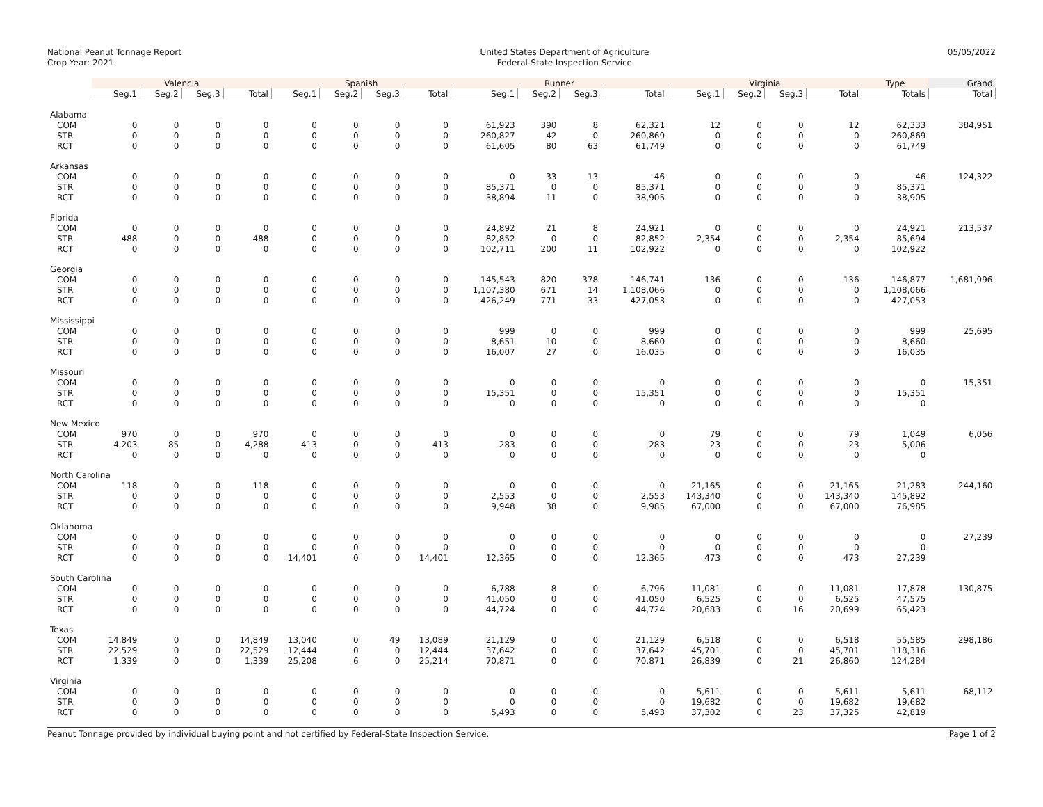National Peanut Tonnage Report
Crop Year: 2021
United States Department of Agriculture
Federal-State Inspection Service
05/05/2022
| | Valencia | | | | Spanish | | | | Runner | | | | Virginia | | | | Type | Grand |
| --- | --- | --- | --- | --- | --- | --- | --- | --- | --- | --- | --- | --- | --- | --- | --- | --- | --- | --- |
| | Seg.1 | Seg.2 | Seg.3 | Total | Seg.1 | Seg.2 | Seg.3 | Total | Seg.1 | Seg.2 | Seg.3 | Total | Seg.1 | Seg.2 | Seg.3 | Total | Totals | Total |
| Alabama | | | | | | | | | | | | | | | | | | |
| COM | 0 | 0 | 0 | 0 | 0 | 0 | 0 | 0 | 61,923 | 390 | 8 | 62,321 | 12 | 0 | 0 | 12 | 62,333 | 384,951 |
| STR | 0 | 0 | 0 | 0 | 0 | 0 | 0 | 0 | 260,827 | 42 | 0 | 260,869 | 0 | 0 | 0 | 0 | 260,869 | |
| RCT | 0 | 0 | 0 | 0 | 0 | 0 | 0 | 0 | 61,605 | 80 | 63 | 61,749 | 0 | 0 | 0 | 0 | 61,749 | |
| Arkansas | | | | | | | | | | | | | | | | | | |
| COM | 0 | 0 | 0 | 0 | 0 | 0 | 0 | 0 | 0 | 33 | 13 | 46 | 0 | 0 | 0 | 0 | 46 | 124,322 |
| STR | 0 | 0 | 0 | 0 | 0 | 0 | 0 | 0 | 85,371 | 0 | 0 | 85,371 | 0 | 0 | 0 | 0 | 85,371 | |
| RCT | 0 | 0 | 0 | 0 | 0 | 0 | 0 | 0 | 38,894 | 11 | 0 | 38,905 | 0 | 0 | 0 | 0 | 38,905 | |
| Florida | | | | | | | | | | | | | | | | | | |
| COM | 0 | 0 | 0 | 0 | 0 | 0 | 0 | 0 | 24,892 | 21 | 8 | 24,921 | 0 | 0 | 0 | 0 | 24,921 | 213,537 |
| STR | 488 | 0 | 0 | 488 | 0 | 0 | 0 | 0 | 82,852 | 0 | 0 | 82,852 | 2,354 | 0 | 0 | 2,354 | 85,694 | |
| RCT | 0 | 0 | 0 | 0 | 0 | 0 | 0 | 0 | 102,711 | 200 | 11 | 102,922 | 0 | 0 | 0 | 0 | 102,922 | |
| Georgia | | | | | | | | | | | | | | | | | | |
| COM | 0 | 0 | 0 | 0 | 0 | 0 | 0 | 0 | 145,543 | 820 | 378 | 146,741 | 136 | 0 | 0 | 136 | 146,877 | 1,681,996 |
| STR | 0 | 0 | 0 | 0 | 0 | 0 | 0 | 0 | 1,107,380 | 671 | 14 | 1,108,066 | 0 | 0 | 0 | 0 | 1,108,066 | |
| RCT | 0 | 0 | 0 | 0 | 0 | 0 | 0 | 0 | 426,249 | 771 | 33 | 427,053 | 0 | 0 | 0 | 0 | 427,053 | |
| Mississippi | | | | | | | | | | | | | | | | | | |
| COM | 0 | 0 | 0 | 0 | 0 | 0 | 0 | 0 | 999 | 0 | 0 | 999 | 0 | 0 | 0 | 0 | 999 | 25,695 |
| STR | 0 | 0 | 0 | 0 | 0 | 0 | 0 | 0 | 8,651 | 10 | 0 | 8,660 | 0 | 0 | 0 | 0 | 8,660 | |
| RCT | 0 | 0 | 0 | 0 | 0 | 0 | 0 | 0 | 16,007 | 27 | 0 | 16,035 | 0 | 0 | 0 | 0 | 16,035 | |
| Missouri | | | | | | | | | | | | | | | | | | |
| COM | 0 | 0 | 0 | 0 | 0 | 0 | 0 | 0 | 0 | 0 | 0 | 0 | 0 | 0 | 0 | 0 | 0 | 15,351 |
| STR | 0 | 0 | 0 | 0 | 0 | 0 | 0 | 0 | 15,351 | 0 | 0 | 15,351 | 0 | 0 | 0 | 0 | 15,351 | |
| RCT | 0 | 0 | 0 | 0 | 0 | 0 | 0 | 0 | 0 | 0 | 0 | 0 | 0 | 0 | 0 | 0 | 0 | |
| New Mexico | | | | | | | | | | | | | | | | | | |
| COM | 970 | 0 | 0 | 970 | 0 | 0 | 0 | 0 | 0 | 0 | 0 | 0 | 79 | 0 | 0 | 79 | 1,049 | 6,056 |
| STR | 4,203 | 85 | 0 | 4,288 | 413 | 0 | 0 | 413 | 283 | 0 | 0 | 283 | 23 | 0 | 0 | 23 | 5,006 | |
| RCT | 0 | 0 | 0 | 0 | 0 | 0 | 0 | 0 | 0 | 0 | 0 | 0 | 0 | 0 | 0 | 0 | 0 | |
| North Carolina | | | | | | | | | | | | | | | | | | |
| COM | 118 | 0 | 0 | 118 | 0 | 0 | 0 | 0 | 0 | 0 | 0 | 0 | 21,165 | 0 | 0 | 21,165 | 21,283 | 244,160 |
| STR | 0 | 0 | 0 | 0 | 0 | 0 | 0 | 0 | 2,553 | 0 | 0 | 2,553 | 143,340 | 0 | 0 | 143,340 | 145,892 | |
| RCT | 0 | 0 | 0 | 0 | 0 | 0 | 0 | 0 | 9,948 | 38 | 0 | 9,985 | 67,000 | 0 | 0 | 67,000 | 76,985 | |
| Oklahoma | | | | | | | | | | | | | | | | | | |
| COM | 0 | 0 | 0 | 0 | 0 | 0 | 0 | 0 | 0 | 0 | 0 | 0 | 0 | 0 | 0 | 0 | 0 | 27,239 |
| STR | 0 | 0 | 0 | 0 | 0 | 0 | 0 | 0 | 0 | 0 | 0 | 0 | 0 | 0 | 0 | 0 | 0 | |
| RCT | 0 | 0 | 0 | 0 | 14,401 | 0 | 0 | 14,401 | 12,365 | 0 | 0 | 12,365 | 473 | 0 | 0 | 473 | 27,239 | |
| South Carolina | | | | | | | | | | | | | | | | | | |
| COM | 0 | 0 | 0 | 0 | 0 | 0 | 0 | 0 | 6,788 | 8 | 0 | 6,796 | 11,081 | 0 | 0 | 11,081 | 17,878 | 130,875 |
| STR | 0 | 0 | 0 | 0 | 0 | 0 | 0 | 0 | 41,050 | 0 | 0 | 41,050 | 6,525 | 0 | 0 | 6,525 | 47,575 | |
| RCT | 0 | 0 | 0 | 0 | 0 | 0 | 0 | 0 | 44,724 | 0 | 0 | 44,724 | 20,683 | 0 | 16 | 20,699 | 65,423 | |
| Texas | | | | | | | | | | | | | | | | | | |
| COM | 14,849 | 0 | 0 | 14,849 | 13,040 | 0 | 49 | 13,089 | 21,129 | 0 | 0 | 21,129 | 6,518 | 0 | 0 | 6,518 | 55,585 | 298,186 |
| STR | 22,529 | 0 | 0 | 22,529 | 12,444 | 0 | 0 | 12,444 | 37,642 | 0 | 0 | 37,642 | 45,701 | 0 | 0 | 45,701 | 118,316 | |
| RCT | 1,339 | 0 | 0 | 1,339 | 25,208 | 6 | 0 | 25,214 | 70,871 | 0 | 0 | 70,871 | 26,839 | 0 | 21 | 26,860 | 124,284 | |
| Virginia | | | | | | | | | | | | | | | | | | |
| COM | 0 | 0 | 0 | 0 | 0 | 0 | 0 | 0 | 0 | 0 | 0 | 0 | 5,611 | 0 | 0 | 5,611 | 5,611 | 68,112 |
| STR | 0 | 0 | 0 | 0 | 0 | 0 | 0 | 0 | 0 | 0 | 0 | 0 | 19,682 | 0 | 0 | 19,682 | 19,682 | |
| RCT | 0 | 0 | 0 | 0 | 0 | 0 | 0 | 0 | 5,493 | 0 | 0 | 5,493 | 37,302 | 0 | 23 | 37,325 | 42,819 | |
Peanut Tonnage provided by individual buying point and not certified by Federal-State Inspection Service. Page 1 of 2